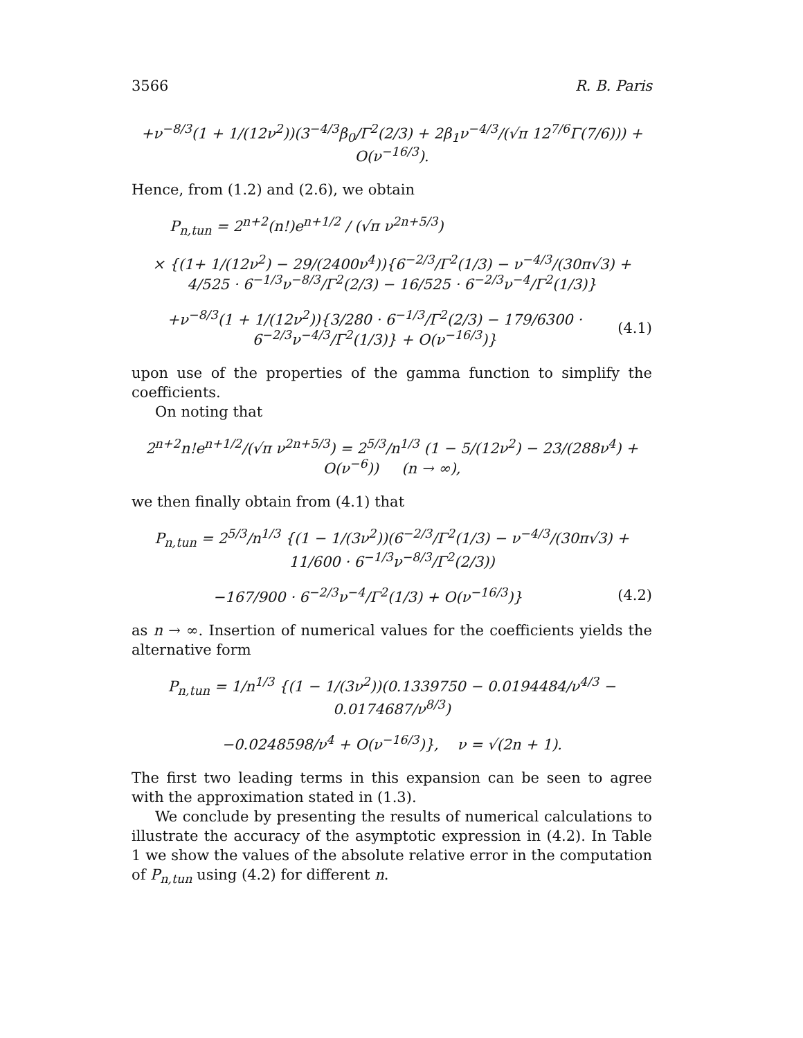3566 R. B. Paris
+ν<sup>−8/3</sup>(1 + 1/(12ν<sup>2</sup>))(3<sup>−4/3</sup>β<sub>0</sub>/Γ<sup>2</sup>(2/3) + 2β<sub>1</sub>ν<sup>−4/3</sup>/(√π 12<sup>7/6</sup>Γ(7/6))) + O(ν<sup>−16/3</sup>).
Hence, from (1.2) and (2.6), we obtain
P<sub>n,tun</sub> = 2<sup>n+2</sup>(n!)e<sup>n+1/2</sup> / (√π ν<sup>2n+5/3</sup>)
× {(1+ 1/(12ν<sup>2</sup>) − 29/(2400ν<sup>4</sup>)){6<sup>−2/3</sup>/Γ<sup>2</sup>(1/3) − ν<sup>−4/3</sup>/(30π√3) + 4/525 · 6<sup>−1/3</sup>ν<sup>−8/3</sup>/Γ<sup>2</sup>(2/3) − 16/525 · 6<sup>−2/3</sup>ν<sup>−4</sup>/Γ<sup>2</sup>(1/3)}
+ν<sup>−8/3</sup>(1 + 1/(12ν<sup>2</sup>)){3/280 · 6<sup>−1/3</sup>/Γ<sup>2</sup>(2/3) − 179/6300 · 6<sup>−2/3</sup>ν<sup>−4/3</sup>/Γ<sup>2</sup>(1/3)} + O(ν<sup>−16/3</sup>)}
(4.1)
upon use of the properties of the gamma function to simplify the coefficients.
On noting that
2<sup>n+2</sup>n!e<sup>n+1/2</sup>/(√π ν<sup>2n+5/3</sup>) = 2<sup>5/3</sup>/n<sup>1/3</sup> (1 − 5/(12ν<sup>2</sup>) − 23/(288ν<sup>4</sup>) + O(ν<sup>−6</sup>)) (n → ∞),
we then finally obtain from (4.1) that
P<sub>n,tun</sub> = 2<sup>5/3</sup>/n<sup>1/3</sup> {(1 − 1/(3ν<sup>2</sup>))(6<sup>−2/3</sup>/Γ<sup>2</sup>(1/3) − ν<sup>−4/3</sup>/(30π√3) + 11/600 · 6<sup>−1/3</sup>ν<sup>−8/3</sup>/Γ<sup>2</sup>(2/3))
−167/900 · 6<sup>−2/3</sup>ν<sup>−4</sup>/Γ<sup>2</sup>(1/3) + O(ν<sup>−16/3</sup>)}
(4.2)
as n → ∞. Insertion of numerical values for the coefficients yields the alternative form
P<sub>n,tun</sub> = 1/n<sup>1/3</sup> {(1 − 1/(3ν<sup>2</sup>))(0.1339750 − 0.0194484/ν<sup>4/3</sup> − 0.0174687/ν<sup>8/3</sup>)
−0.0248598/ν<sup>4</sup> + O(ν<sup>−16/3</sup>)}, ν = √(2n + 1).
The first two leading terms in this expansion can be seen to agree with the approximation stated in (1.3).
We conclude by presenting the results of numerical calculations to illustrate the accuracy of the asymptotic expression in (4.2). In Table 1 we show the values of the absolute relative error in the computation of P<sub>n,tun</sub> using (4.2) for different n.